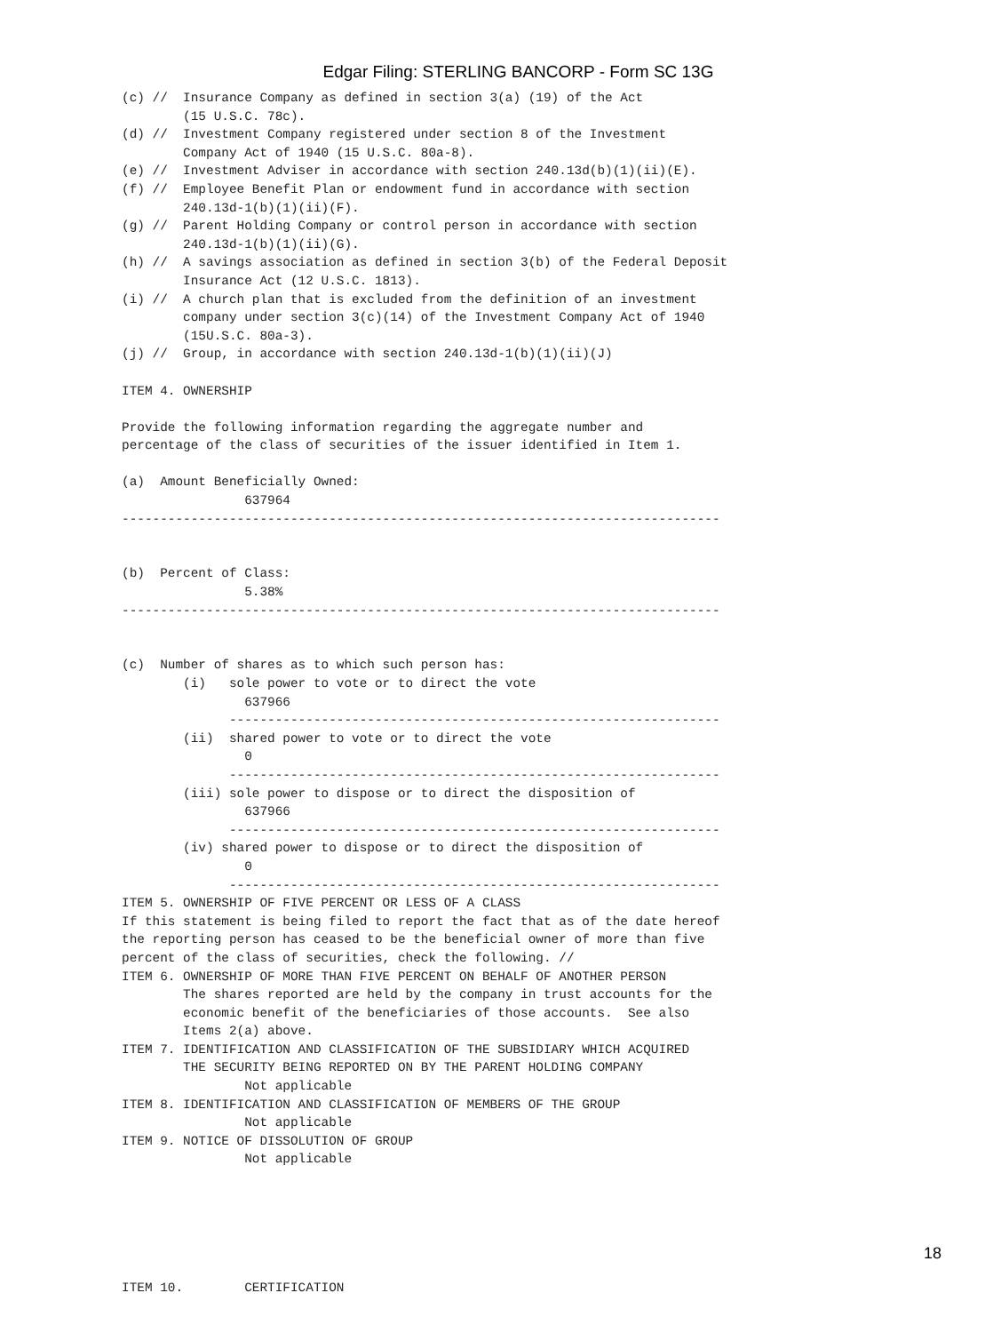Edgar Filing: STERLING BANCORP - Form SC 13G
(c) //  Insurance Company as defined in section 3(a) (19) of the Act
        (15 U.S.C. 78c).
(d) //  Investment Company registered under section 8 of the Investment
        Company Act of 1940 (15 U.S.C. 80a-8).
(e) //  Investment Adviser in accordance with section 240.13d(b)(1)(ii)(E).
(f) //  Employee Benefit Plan or endowment fund in accordance with section
        240.13d-1(b)(1)(ii)(F).
(g) //  Parent Holding Company or control person in accordance with section
        240.13d-1(b)(1)(ii)(G).
(h) //  A savings association as defined in section 3(b) of the Federal Deposit
        Insurance Act (12 U.S.C. 1813).
(i) //  A church plan that is excluded from the definition of an investment
        company under section 3(c)(14) of the Investment Company Act of 1940
        (15U.S.C. 80a-3).
(j) //  Group, in accordance with section 240.13d-1(b)(1)(ii)(J)

ITEM 4. OWNERSHIP

Provide the following information regarding the aggregate number and
percentage of the class of securities of the issuer identified in Item 1.

(a)  Amount Beneficially Owned:
                637964
------------------------------------------------------------------------------


(b)  Percent of Class:
                5.38%
------------------------------------------------------------------------------


(c)  Number of shares as to which such person has:
        (i)   sole power to vote or to direct the vote
                637966
              ----------------------------------------------------------------
        (ii)  shared power to vote or to direct the vote
                0
              ----------------------------------------------------------------
        (iii) sole power to dispose or to direct the disposition of
                637966
              ----------------------------------------------------------------
        (iv) shared power to dispose or to direct the disposition of
                0
              ----------------------------------------------------------------
ITEM 5. OWNERSHIP OF FIVE PERCENT OR LESS OF A CLASS
If this statement is being filed to report the fact that as of the date hereof
the reporting person has ceased to be the beneficial owner of more than five
percent of the class of securities, check the following. //
ITEM 6. OWNERSHIP OF MORE THAN FIVE PERCENT ON BEHALF OF ANOTHER PERSON
        The shares reported are held by the company in trust accounts for the
        economic benefit of the beneficiaries of those accounts.  See also
        Items 2(a) above.
ITEM 7. IDENTIFICATION AND CLASSIFICATION OF THE SUBSIDIARY WHICH ACQUIRED
        THE SECURITY BEING REPORTED ON BY THE PARENT HOLDING COMPANY
                Not applicable
ITEM 8. IDENTIFICATION AND CLASSIFICATION OF MEMBERS OF THE GROUP
                Not applicable
ITEM 9. NOTICE OF DISSOLUTION OF GROUP
                Not applicable






ITEM 10.        CERTIFICATION
18